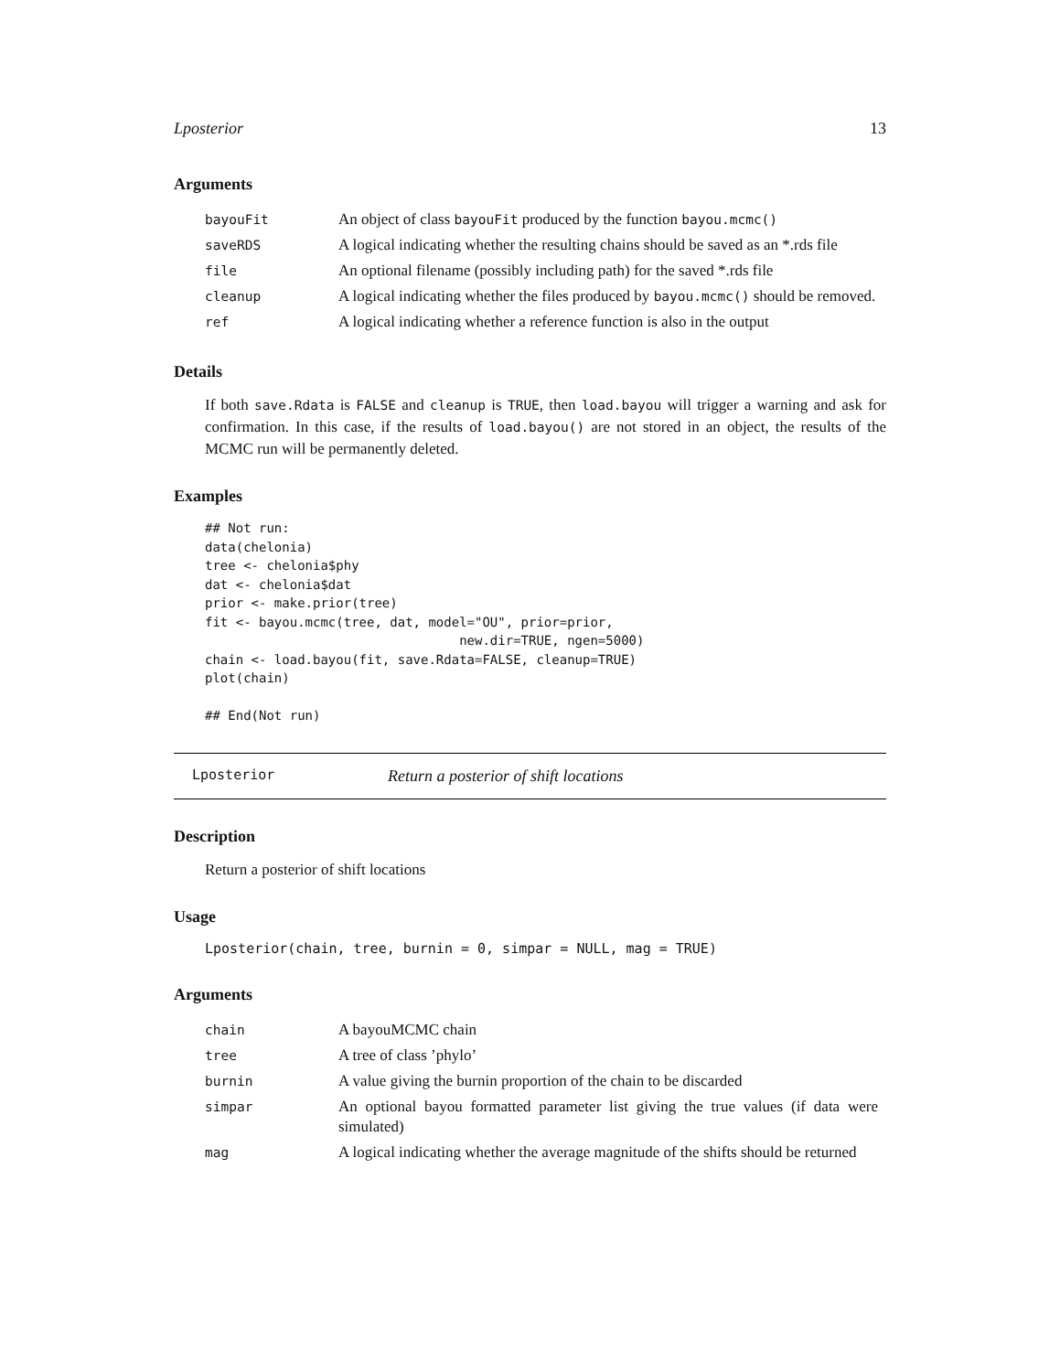Lposterior 13
Arguments
| bayouFit | An object of class bayouFit produced by the function bayou.mcmc() |
| saveRDS | A logical indicating whether the resulting chains should be saved as an *.rds file |
| file | An optional filename (possibly including path) for the saved *.rds file |
| cleanup | A logical indicating whether the files produced by bayou.mcmc() should be removed. |
| ref | A logical indicating whether a reference function is also in the output |
Details
If both save.Rdata is FALSE and cleanup is TRUE, then load.bayou will trigger a warning and ask for confirmation. In this case, if the results of load.bayou() are not stored in an object, the results of the MCMC run will be permanently deleted.
Examples
## Not run:
data(chelonia)
tree <- chelonia$phy
dat <- chelonia$dat
prior <- make.prior(tree)
fit <- bayou.mcmc(tree, dat, model="OU", prior=prior,
                                 new.dir=TRUE, ngen=5000)
chain <- load.bayou(fit, save.Rdata=FALSE, cleanup=TRUE)
plot(chain)

## End(Not run)
Lposterior Return a posterior of shift locations
Description
Return a posterior of shift locations
Usage
Lposterior(chain, tree, burnin = 0, simpar = NULL, mag = TRUE)
Arguments
| chain | A bayouMCMC chain |
| tree | A tree of class ’phylo’ |
| burnin | A value giving the burnin proportion of the chain to be discarded |
| simpar | An optional bayou formatted parameter list giving the true values (if data were simulated) |
| mag | A logical indicating whether the average magnitude of the shifts should be returned |